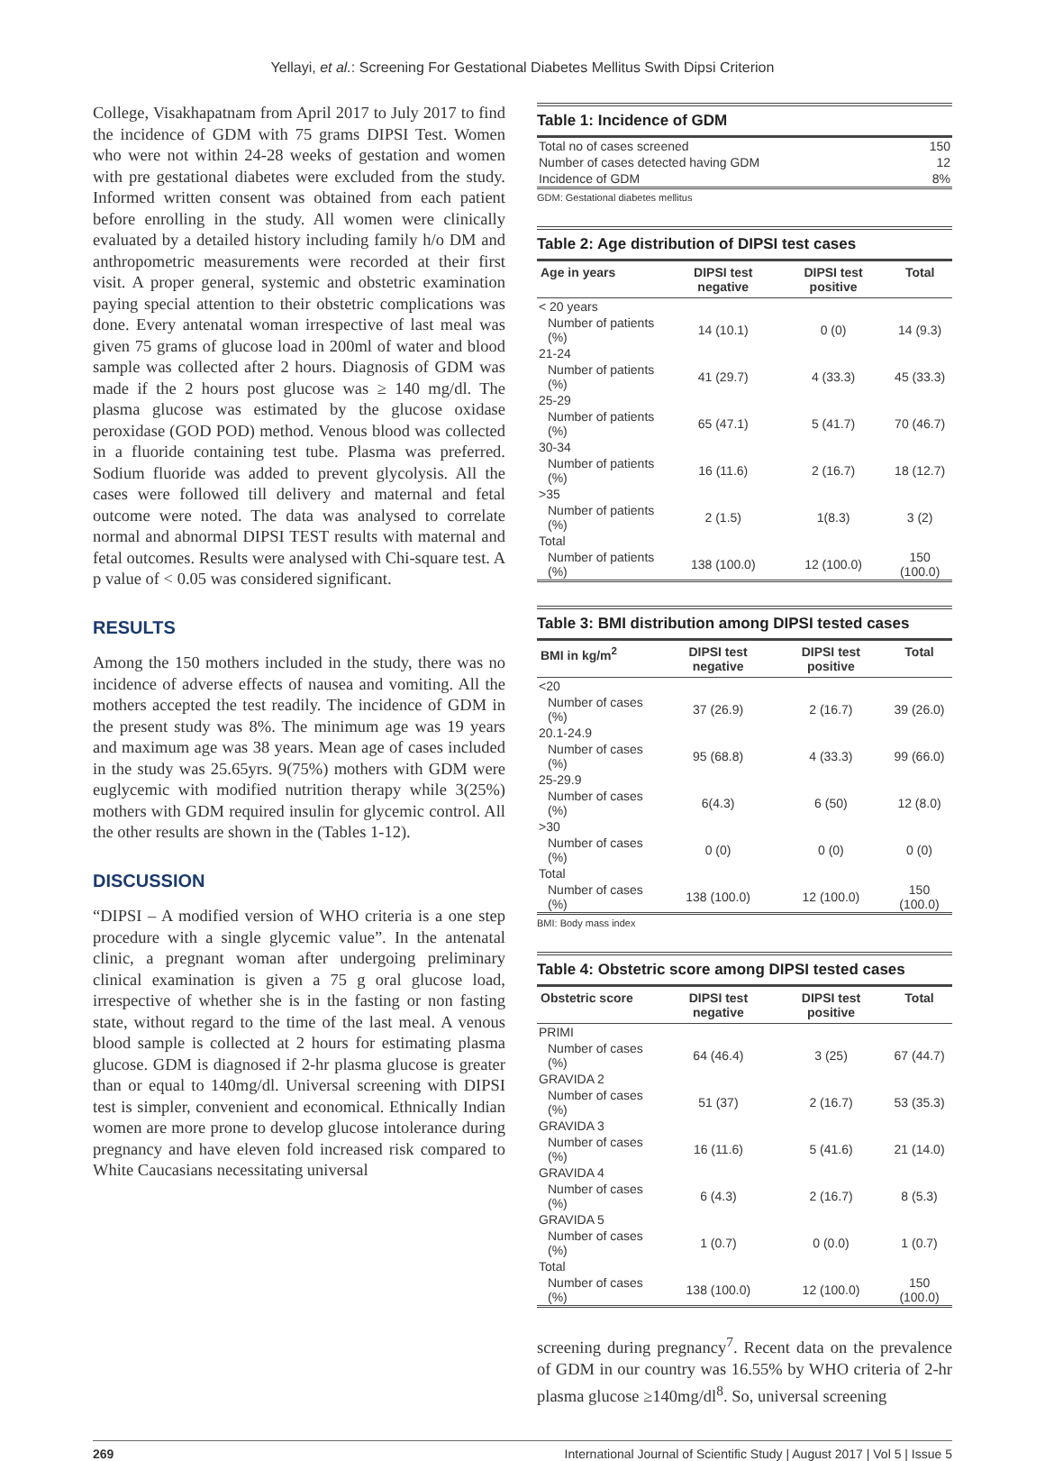Yellayi, et al.: Screening For Gestational Diabetes Mellitus Swith Dipsi Criterion
College, Visakhapatnam from April 2017 to July 2017 to find the incidence of GDM with 75 grams DIPSI Test. Women who were not within 24-28 weeks of gestation and women with pre gestational diabetes were excluded from the study. Informed written consent was obtained from each patient before enrolling in the study. All women were clinically evaluated by a detailed history including family h/o DM and anthropometric measurements were recorded at their first visit. A proper general, systemic and obstetric examination paying special attention to their obstetric complications was done. Every antenatal woman irrespective of last meal was given 75 grams of glucose load in 200ml of water and blood sample was collected after 2 hours. Diagnosis of GDM was made if the 2 hours post glucose was ≥ 140 mg/dl. The plasma glucose was estimated by the glucose oxidase peroxidase (GOD POD) method. Venous blood was collected in a fluoride containing test tube. Plasma was preferred. Sodium fluoride was added to prevent glycolysis. All the cases were followed till delivery and maternal and fetal outcome were noted. The data was analysed to correlate normal and abnormal DIPSI TEST results with maternal and fetal outcomes. Results were analysed with Chi-square test. A p value of < 0.05 was considered significant.
RESULTS
Among the 150 mothers included in the study, there was no incidence of adverse effects of nausea and vomiting. All the mothers accepted the test readily. The incidence of GDM in the present study was 8%. The minimum age was 19 years and maximum age was 38 years. Mean age of cases included in the study was 25.65yrs. 9(75%) mothers with GDM were euglycemic with modified nutrition therapy while 3(25%) mothers with GDM required insulin for glycemic control. All the other results are shown in the (Tables 1-12).
DISCUSSION
“DIPSI – A modified version of WHO criteria is a one step procedure with a single glycemic value”. In the antenatal clinic, a pregnant woman after undergoing preliminary clinical examination is given a 75 g oral glucose load, irrespective of whether she is in the fasting or non fasting state, without regard to the time of the last meal. A venous blood sample is collected at 2 hours for estimating plasma glucose. GDM is diagnosed if 2-hr plasma glucose is greater than or equal to 140mg/dl. Universal screening with DIPSI test is simpler, convenient and economical. Ethnically Indian women are more prone to develop glucose intolerance during pregnancy and have eleven fold increased risk compared to White Caucasians necessitating universal
Table 1: Incidence of GDM
| Total no of cases screened | 150 |
| Number of cases detected having GDM | 12 |
| Incidence of GDM | 8% |
GDM: Gestational diabetes mellitus
Table 2: Age distribution of DIPSI test cases
| Age in years | DIPSI test negative | DIPSI test positive | Total |
| --- | --- | --- | --- |
| < 20 years | | | |
| Number of patients (%) | 14 (10.1) | 0 (0) | 14 (9.3) |
| 21-24 | | | |
| Number of patients (%) | 41 (29.7) | 4 (33.3) | 45 (33.3) |
| 25-29 | | | |
| Number of patients (%) | 65 (47.1) | 5 (41.7) | 70 (46.7) |
| 30-34 | | | |
| Number of patients (%) | 16 (11.6) | 2 (16.7) | 18 (12.7) |
| >35 | | | |
| Number of patients (%) | 2 (1.5) | 1(8.3) | 3 (2) |
| Total | | | |
| Number of patients (%) | 138 (100.0) | 12 (100.0) | 150 (100.0) |
Table 3: BMI distribution among DIPSI tested cases
| BMI in kg/m<sup>2</sup> | DIPSI test negative | DIPSI test positive | Total |
| --- | --- | --- | --- |
| <20 | | | |
| Number of cases (%) | 37 (26.9) | 2 (16.7) | 39 (26.0) |
| 20.1-24.9 | | | |
| Number of cases (%) | 95 (68.8) | 4 (33.3) | 99 (66.0) |
| 25-29.9 | | | |
| Number of cases (%) | 6(4.3) | 6 (50) | 12 (8.0) |
| >30 | | | |
| Number of cases (%) | 0 (0) | 0 (0) | 0 (0) |
| Total | | | |
| Number of cases (%) | 138 (100.0) | 12 (100.0) | 150 (100.0) |
BMI: Body mass index
Table 4: Obstetric score among DIPSI tested cases
| Obstetric score | DIPSI test negative | DIPSI test positive | Total |
| --- | --- | --- | --- |
| PRIMI | | | |
| Number of cases (%) | 64 (46.4) | 3 (25) | 67 (44.7) |
| GRAVIDA 2 | | | |
| Number of cases (%) | 51 (37) | 2 (16.7) | 53 (35.3) |
| GRAVIDA 3 | | | |
| Number of cases (%) | 16 (11.6) | 5 (41.6) | 21 (14.0) |
| GRAVIDA 4 | | | |
| Number of cases (%) | 6 (4.3) | 2 (16.7) | 8 (5.3) |
| GRAVIDA 5 | | | |
| Number of cases (%) | 1 (0.7) | 0 (0.0) | 1 (0.7) |
| Total | | | |
| Number of cases (%) | 138 (100.0) | 12 (100.0) | 150 (100.0) |
screening during pregnancy<sup>7</sup>. Recent data on the prevalence of GDM in our country was 16.55% by WHO criteria of 2-hr plasma glucose ≥140mg/dl<sup>8</sup>. So, universal screening
269 International Journal of Scientific Study | August 2017 | Vol 5 | Issue 5